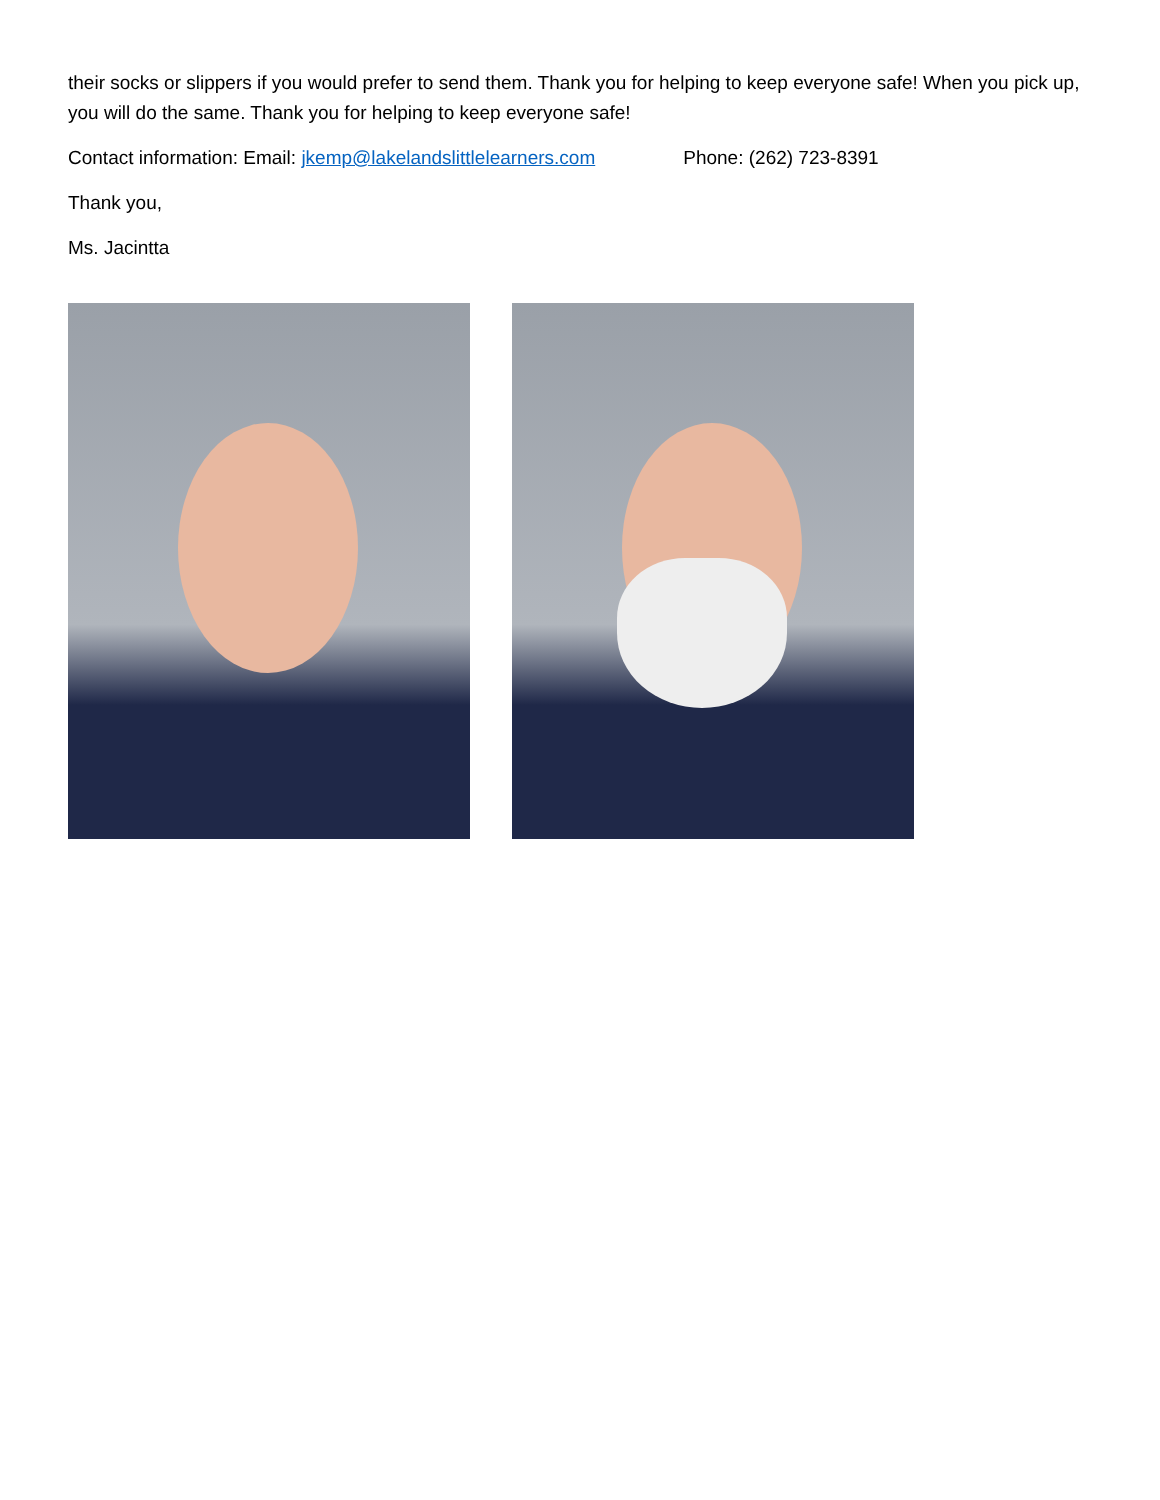their socks or slippers if you would prefer to send them. Thank you for helping to keep everyone safe! When you pick up, you will do the same. Thank you for helping to keep everyone safe!
Contact information: Email: jkemp@lakelandslittlelearners.com Phone: (262) 723-8391
Thank you,
Ms. Jacintta